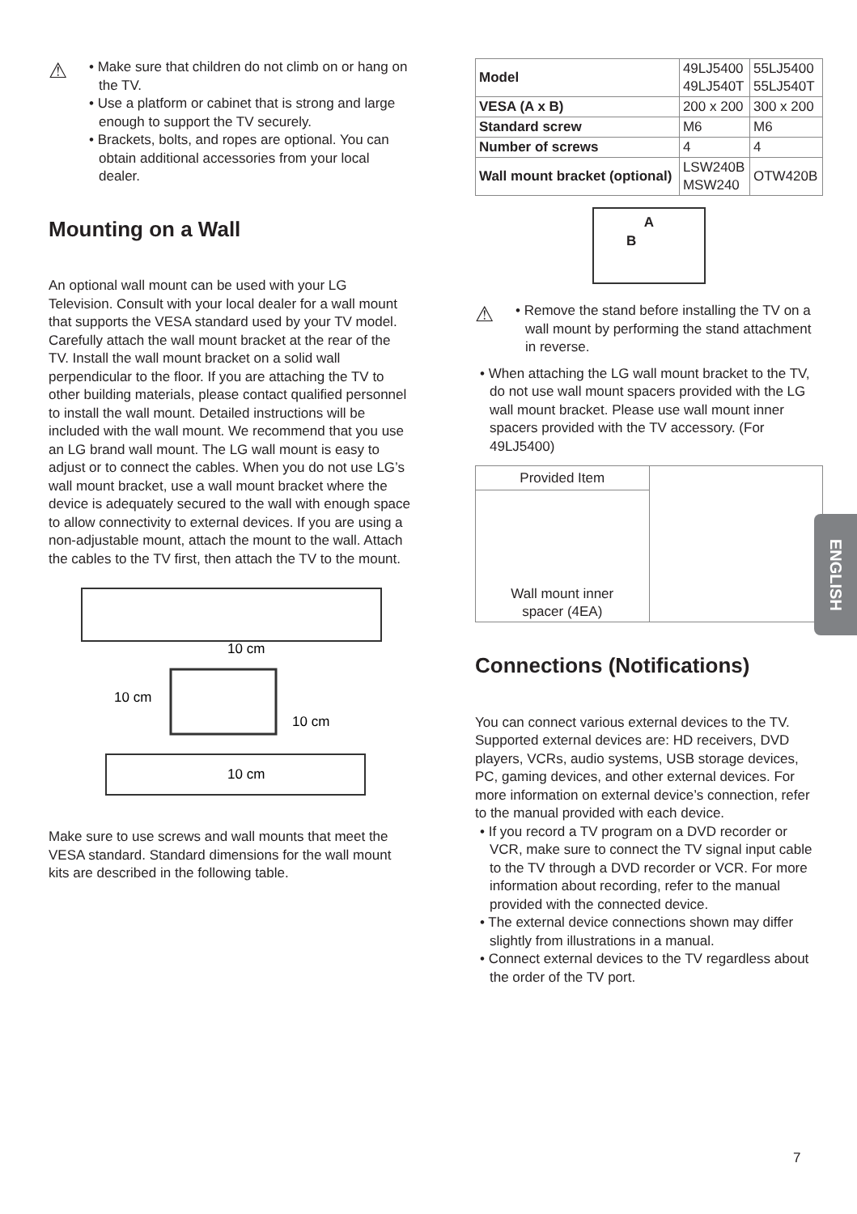⚠
• Make sure that children do not climb on or hang on the TV.
• Use a platform or cabinet that is strong and large enough to support the TV securely.
• Brackets, bolts, and ropes are optional. You can obtain additional accessories from your local dealer.
Mounting on a Wall
An optional wall mount can be used with your LG Television. Consult with your local dealer for a wall mount that supports the VESA standard used by your TV model. Carefully attach the wall mount bracket at the rear of the TV. Install the wall mount bracket on a solid wall perpendicular to the floor. If you are attaching the TV to other building materials, please contact qualified personnel to install the wall mount. Detailed instructions will be included with the wall mount. We recommend that you use an LG brand wall mount. The LG wall mount is easy to adjust or to connect the cables. When you do not use LG’s wall mount bracket, use a wall mount bracket where the device is adequately secured to the wall with enough space to allow connectivity to external devices. If you are using a non-adjustable mount, attach the mount to the wall. Attach the cables to the TV first, then attach the TV to the mount.
10 cm
10 cm
10 cm
10 cm
Make sure to use screws and wall mounts that meet the VESA standard. Standard dimensions for the wall mount kits are described in the following table.
| Model | 49LJ5400 49LJ540T | 55LJ5400 55LJ540T |
| VESA (A x B) | 200 x 200 | 300 x 200 |
| Standard screw | M6 | M6 |
| Number of screws | 4 | 4 |
| Wall mount bracket (optional) | LSW240B MSW240 | OTW420B |
A
B
⚠
• Remove the stand before installing the TV on a wall mount by performing the stand attachment in reverse.
• When attaching the LG wall mount bracket to the TV, do not use wall mount spacers provided with the LG wall mount bracket. Please use wall mount inner spacers provided with the TV accessory. (For 49LJ5400)
| Provided Item | |
| Wall mount inner spacer (4EA) | |
Connections (Notifications)
You can connect various external devices to the TV. Supported external devices are: HD receivers, DVD players, VCRs, audio systems, USB storage devices, PC, gaming devices, and other external devices. For more information on external device’s connection, refer to the manual provided with each device.
• If you record a TV program on a DVD recorder or VCR, make sure to connect the TV signal input cable to the TV through a DVD recorder or VCR. For more information about recording, refer to the manual provided with the connected device.
• The external device connections shown may differ slightly from illustrations in a manual.
• Connect external devices to the TV regardless about the order of the TV port.
ENGLISH
7